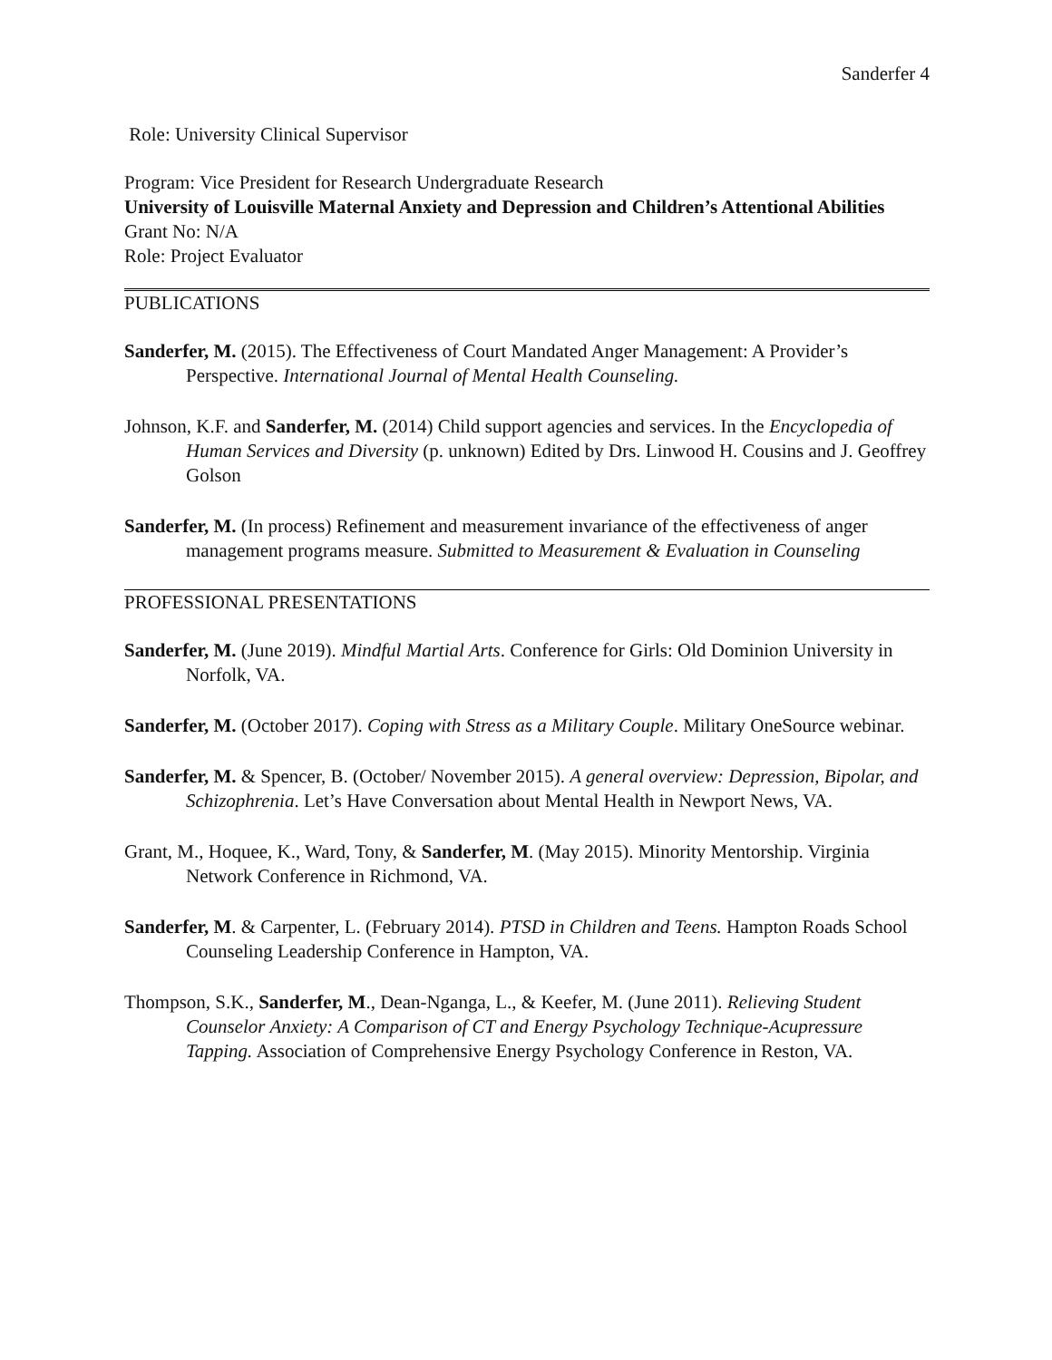Sanderfer 4
Role: University Clinical Supervisor
Program: Vice President for Research Undergraduate Research
University of Louisville Maternal Anxiety and Depression and Children’s Attentional Abilities
Grant No: N/A
Role: Project Evaluator
PUBLICATIONS
Sanderfer, M. (2015). The Effectiveness of Court Mandated Anger Management: A Provider’s Perspective. International Journal of Mental Health Counseling.
Johnson, K.F. and Sanderfer, M. (2014) Child support agencies and services. In the Encyclopedia of Human Services and Diversity (p. unknown) Edited by Drs. Linwood H. Cousins and J. Geoffrey Golson
Sanderfer, M. (In process) Refinement and measurement invariance of the effectiveness of anger management programs measure. Submitted to Measurement & Evaluation in Counseling
PROFESSIONAL PRESENTATIONS
Sanderfer, M. (June 2019). Mindful Martial Arts. Conference for Girls: Old Dominion University in Norfolk, VA.
Sanderfer, M. (October 2017). Coping with Stress as a Military Couple. Military OneSource webinar.
Sanderfer, M. & Spencer, B. (October/ November 2015). A general overview: Depression, Bipolar, and Schizophrenia. Let’s Have Conversation about Mental Health in Newport News, VA.
Grant, M., Hoquee, K., Ward, Tony, & Sanderfer, M. (May 2015). Minority Mentorship. Virginia Network Conference in Richmond, VA.
Sanderfer, M. & Carpenter, L. (February 2014). PTSD in Children and Teens. Hampton Roads School Counseling Leadership Conference in Hampton, VA.
Thompson, S.K., Sanderfer, M., Dean-Nganga, L., & Keefer, M. (June 2011). Relieving Student Counselor Anxiety: A Comparison of CT and Energy Psychology Technique-Acupressure Tapping. Association of Comprehensive Energy Psychology Conference in Reston, VA.